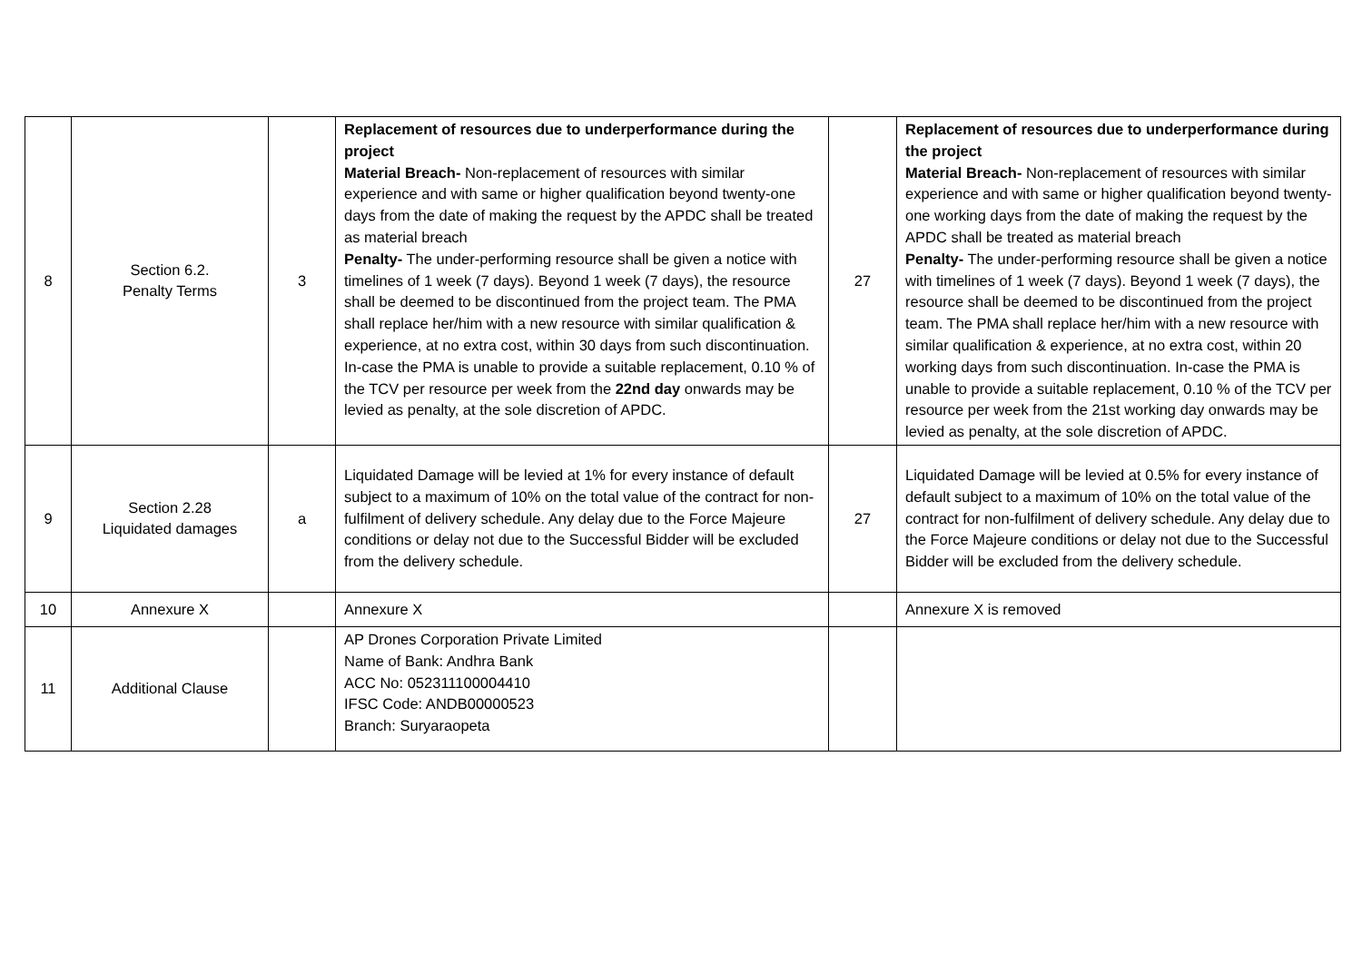| 8 | Section 6.2. Penalty Terms | 3 | Replacement of resources due to underperformance during the project Material Breach- Non-replacement of resources with similar experience and with same or higher qualification beyond twenty-one days from the date of making the request by the APDC shall be treated as material breach Penalty- The under-performing resource shall be given a notice with timelines of 1 week (7 days). Beyond 1 week (7 days), the resource shall be deemed to be discontinued from the project team. The PMA shall replace her/him with a new resource with similar qualification & experience, at no extra cost, within 30 days from such discontinuation. In-case the PMA is unable to provide a suitable replacement, 0.10 % of the TCV per resource per week from the 22nd day onwards may be levied as penalty, at the sole discretion of APDC. | 27 | Replacement of resources due to underperformance during the project Material Breach- Non-replacement of resources with similar experience and with same or higher qualification beyond twenty-one working days from the date of making the request by the APDC shall be treated as material breach Penalty- The under-performing resource shall be given a notice with timelines of 1 week (7 days). Beyond 1 week (7 days), the resource shall be deemed to be discontinued from the project team. The PMA shall replace her/him with a new resource with similar qualification & experience, at no extra cost, within 20 working days from such discontinuation. In-case the PMA is unable to provide a suitable replacement, 0.10 % of the TCV per resource per week from the 21st working day onwards may be levied as penalty, at the sole discretion of APDC. |
| 9 | Section 2.28 Liquidated damages | a | Liquidated Damage will be levied at 1% for every instance of default subject to a maximum of 10% on the total value of the contract for non-fulfilment of delivery schedule. Any delay due to the Force Majeure conditions or delay not due to the Successful Bidder will be excluded from the delivery schedule. | 27 | Liquidated Damage will be levied at 0.5% for every instance of default subject to a maximum of 10% on the total value of the contract for non-fulfilment of delivery schedule. Any delay due to the Force Majeure conditions or delay not due to the Successful Bidder will be excluded from the delivery schedule. |
| 10 | Annexure X | | Annexure X | | Annexure X is removed |
| 11 | Additional Clause | | AP Drones Corporation Private Limited Name of Bank: Andhra Bank ACC No: 052311100004410 IFSC Code: ANDB00000523 Branch: Suryaraopeta | | |